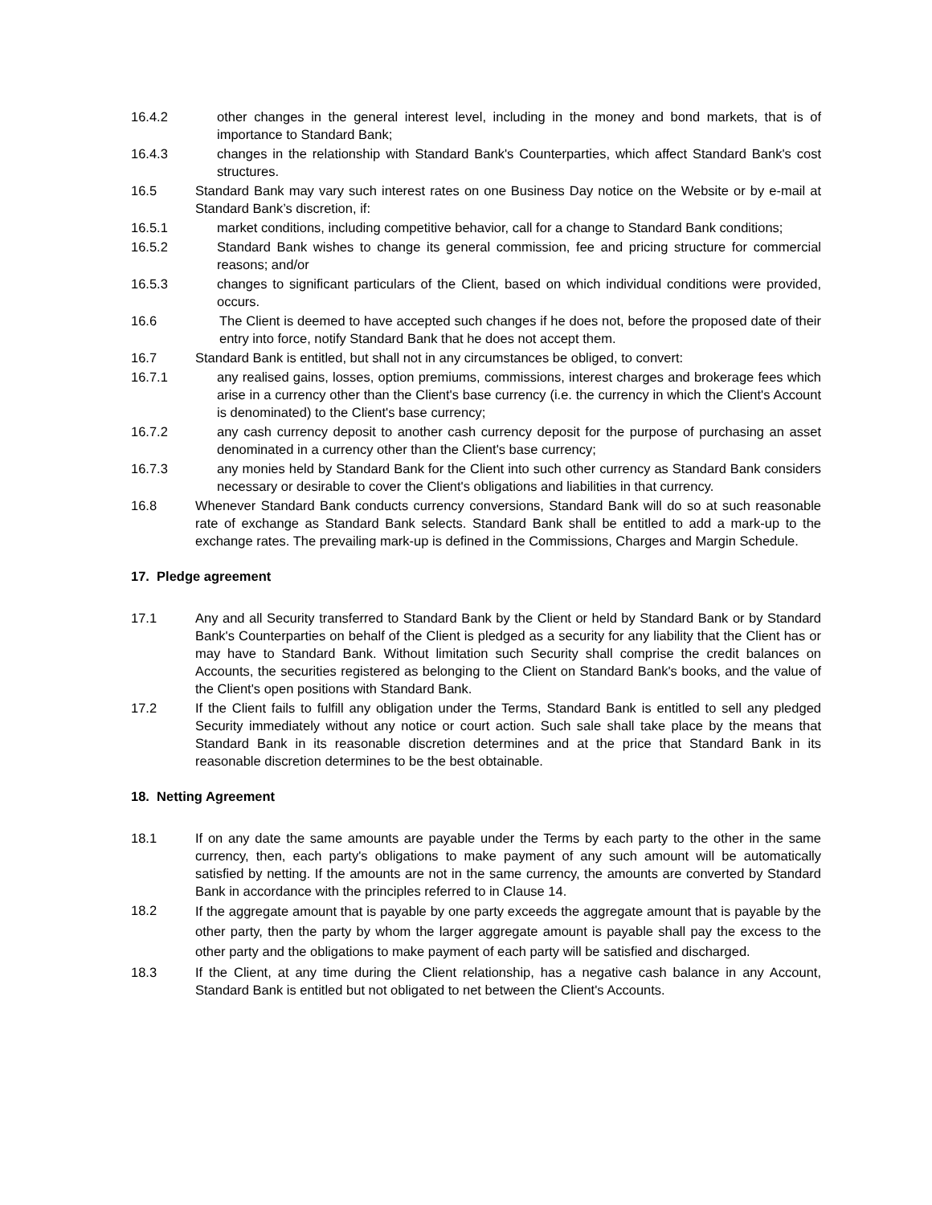16.4.2 other changes in the general interest level, including in the money and bond markets, that is of importance to Standard Bank;
16.4.3 changes in the relationship with Standard Bank's Counterparties, which affect Standard Bank's cost structures.
16.5 Standard Bank may vary such interest rates on one Business Day notice on the Website or by e-mail at Standard Bank’s discretion, if:
16.5.1 market conditions, including competitive behavior, call for a change to Standard Bank conditions;
16.5.2 Standard Bank wishes to change its general commission, fee and pricing structure for commercial reasons; and/or
16.5.3 changes to significant particulars of the Client, based on which individual conditions were provided, occurs.
16.6 The Client is deemed to have accepted such changes if he does not, before the proposed date of their entry into force, notify Standard Bank that he does not accept them.
16.7 Standard Bank is entitled, but shall not in any circumstances be obliged, to convert:
16.7.1 any realised gains, losses, option premiums, commissions, interest charges and brokerage fees which arise in a currency other than the Client's base currency (i.e. the currency in which the Client's Account is denominated) to the Client's base currency;
16.7.2 any cash currency deposit to another cash currency deposit for the purpose of purchasing an asset denominated in a currency other than the Client's base currency;
16.7.3 any monies held by Standard Bank for the Client into such other currency as Standard Bank considers necessary or desirable to cover the Client's obligations and liabilities in that currency.
16.8 Whenever Standard Bank conducts currency conversions, Standard Bank will do so at such reasonable rate of exchange as Standard Bank selects. Standard Bank shall be entitled to add a mark-up to the exchange rates. The prevailing mark-up is defined in the Commissions, Charges and Margin Schedule.
17. Pledge agreement
17.1 Any and all Security transferred to Standard Bank by the Client or held by Standard Bank or by Standard Bank's Counterparties on behalf of the Client is pledged as a security for any liability that the Client has or may have to Standard Bank. Without limitation such Security shall comprise the credit balances on Accounts, the securities registered as belonging to the Client on Standard Bank's books, and the value of the Client's open positions with Standard Bank.
17.2 If the Client fails to fulfill any obligation under the Terms, Standard Bank is entitled to sell any pledged Security immediately without any notice or court action. Such sale shall take place by the means that Standard Bank in its reasonable discretion determines and at the price that Standard Bank in its reasonable discretion determines to be the best obtainable.
18. Netting Agreement
18.1 If on any date the same amounts are payable under the Terms by each party to the other in the same currency, then, each party's obligations to make payment of any such amount will be automatically satisfied by netting. If the amounts are not in the same currency, the amounts are converted by Standard Bank in accordance with the principles referred to in Clause 14.
18.2
If the aggregate amount that is payable by one party exceeds the aggregate amount that is payable by the other party, then the party by whom the larger aggregate amount is payable shall pay the excess to the other party and the obligations to make payment of each party will be satisfied and discharged.
18.3 If the Client, at any time during the Client relationship, has a negative cash balance in any Account, Standard Bank is entitled but not obligated to net between the Client's Accounts.